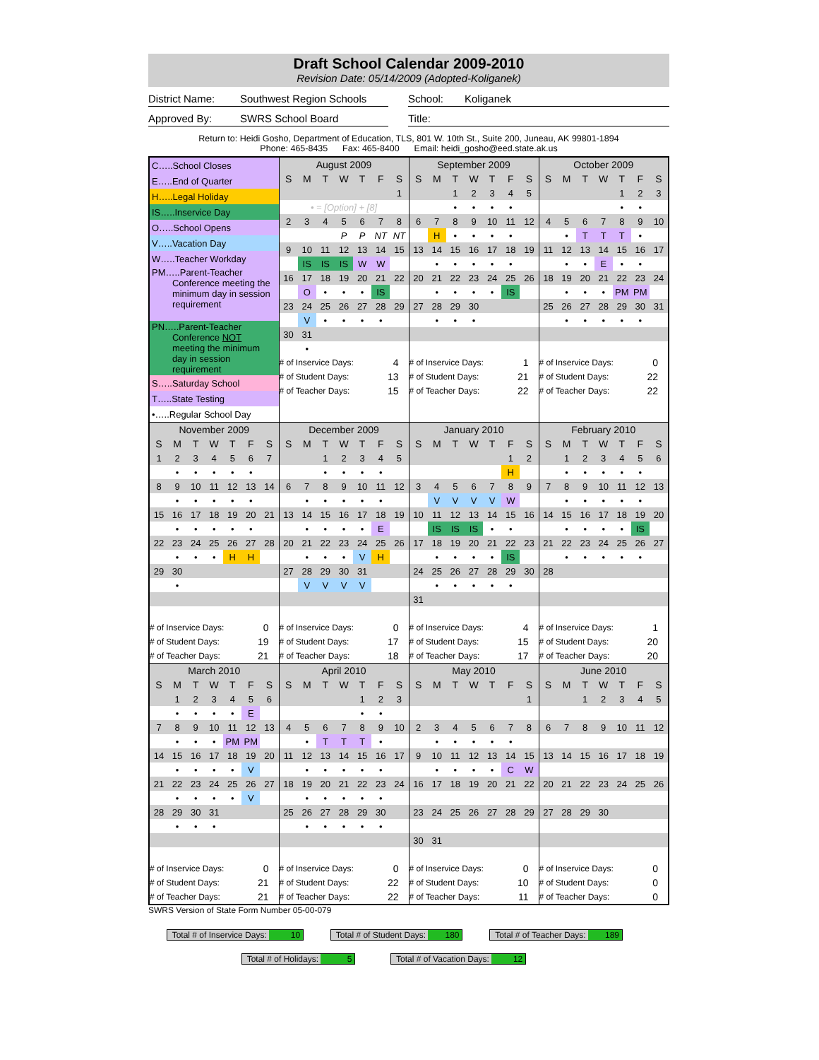Draft School Calendar 2009-2010
Revision Date: 05/14/2009 (Adopted-Koliganek)
District Name: Southwest Region Schools School: Koliganek
Approved By: SWRS School Board Title:
Return to: Heidi Gosho, Department of Education, TLS, 801 W. 10th St., Suite 200, Juneau, AK 99801-1894
Phone: 465-8435 Fax: 465-8400 Email: heidi_gosho@eed.state.ak.us
| / C…..School Closes / / E…..End of Quarter / / H…..Legal Holiday / / IS…..Inservice Day / / O…..School Opens / / V…..Vacation Day / / W…..Teacher Workday / / PM…..Parent-Teacher Conference meeting the minimum day in session requirement / / PN…..Parent-Teacher Conference NOT meeting the minimum day in session requirement / / S…..Saturday School / / T…..State Testing / / •…..Regular School Day / | / August 2009 / / / / / / / / S / M / T / W / T / F / S / / / / / / / / 1 / / • = [Option] + [8] / / / / / / / / 2 / 3 / 4 / 5 / 6 / 7 / 8 / / / / / P / P / NT / NT / / 9 / 10 / 11 / 12 / 13 / 14 / 15 / / / IS / IS / IS / W / W / / / 16 / 17 / 18 / 19 / 20 / 21 / 22 / / / O / • / • / • / IS / / / 23 / 24 / 25 / 26 / 27 / 28 / 29 / / / V / • / • / • / • / / / 30 / 31 / / / / / / / / • / / / / / / / # of Inservice Days: / / / / / 4 / / / # of Student Days: / / / / / 13 / / / # of Teacher Days: / / / / / 15 / / | / September 2009 / / / / / / / / S / M / T / W / T / F / S / / / / 1 / 2 / 3 / 4 / 5 / / / / • / • / • / • / / / 6 / 7 / 8 / 9 / 10 / 11 / 12 / / / H / • / • / • / • / / / 13 / 14 / 15 / 16 / 17 / 18 / 19 / / / • / • / • / • / • / / / 20 / 21 / 22 / 23 / 24 / 25 / 26 / / / • / • / • / • / IS / / / 27 / 28 / 29 / 30 / / / / / / • / • / • / / / / / # of Inservice Days: / / / / / 1 / / / # of Student Days: / / / / / 21 / / / # of Teacher Days: / / / / / 22 / / | / October 2009 / / / / / / / / S / M / T / W / T / F / S / / / / / / 1 / 2 / 3 / / / / / / • / • / / / 4 / 5 / 6 / 7 / 8 / 9 / 10 / / / • / T / T / T / • / / / 11 / 12 / 13 / 14 / 15 / 16 / 17 / / / • / • / E / • / • / / / 18 / 19 / 20 / 21 / 22 / 23 / 24 / / / • / • / • / PM / PM / / / 25 / 26 / 27 / 28 / 29 / 30 / 31 / / / • / • / • / • / • / / / # of Inservice Days: / / / / / 0 / / / # of Student Days: / / / / / 22 / / / # of Teacher Days: / / / / / 22 / / |
| / November 2009 / / / / / / / / S / M / T / W / T / F / S / / 1 / 2 / 3 / 4 / 5 / 6 / 7 / / / • / • / • / • / • / / / 8 / 9 / 10 / 11 / 12 / 13 / 14 / / / • / • / • / • / • / / / 15 / 16 / 17 / 18 / 19 / 20 / 21 / / / • / • / • / • / • / / / 22 / 23 / 24 / 25 / 26 / 27 / 28 / / / • / • / • / H / H / / / 29 / 30 / / / / / / / / • / / / / / / / # of Inservice Days: / / / / / 0 / / / # of Student Days: / / / / / 19 / / / # of Teacher Days: / / / / / 21 / / | / December 2009 / / / / / / / / S / M / T / W / T / F / S / / / / 1 / 2 / 3 / 4 / 5 / / / / • / • / • / • / / / 6 / 7 / 8 / 9 / 10 / 11 / 12 / / / • / • / • / • / • / / / 13 / 14 / 15 / 16 / 17 / 18 / 19 / / / • / • / • / • / E / / / 20 / 21 / 22 / 23 / 24 / 25 / 26 / / / • / • / • / V / H / / / 27 / 28 / 29 / 30 / 31 / / / / / V / V / V / V / / / / # of Inservice Days: / / / / / 0 / / / # of Student Days: / / / / / 17 / / / # of Teacher Days: / / / / / 18 / / | / January 2010 / / / / / / / / S / M / T / W / T / F / S / / / / / / / 1 / 2 / / / / / / / H / / / 3 / 4 / 5 / 6 / 7 / 8 / 9 / / / V / V / V / V / W / / / 10 / 11 / 12 / 13 / 14 / 15 / 16 / / / IS / IS / IS / • / • / / / 17 / 18 / 19 / 20 / 21 / 22 / 23 / / / • / • / • / • / IS / / / 24 / 25 / 26 / 27 / 28 / 29 / 30 / / / • / • / • / • / • / / / 31 / / / / / / / / # of Inservice Days: / / / / / 4 / / / # of Student Days: / / / / / 15 / / / # of Teacher Days: / / / / / 17 / / | / February 2010 / / / / / / / / S / M / T / W / T / F / S / / / 1 / 2 / 3 / 4 / 5 / 6 / / / • / • / • / • / • / / / 7 / 8 / 9 / 10 / 11 / 12 / 13 / / / • / • / • / • / • / / / 14 / 15 / 16 / 17 / 18 / 19 / 20 / / / • / • / • / • / IS / / / 21 / 22 / 23 / 24 / 25 / 26 / 27 / / / • / • / • / • / • / / / 28 / / / / / / / / # of Inservice Days: / / / / / 1 / / / # of Student Days: / / / / / 20 / / / # of Teacher Days: / / / / / 20 / / |
| / March 2010 / / / / / / / / S / M / T / W / T / F / S / / / 1 / 2 / 3 / 4 / 5 / 6 / / / • / • / • / • / E / / / 7 / 8 / 9 / 10 / 11 / 12 / 13 / / / • / • / • / PM / PM / / / 14 / 15 / 16 / 17 / 18 / 19 / 20 / / / • / • / • / • / V / / / 21 / 22 / 23 / 24 / 25 / 26 / 27 / / / • / • / • / • / V / / / 28 / 29 / 30 / 31 / / / / / / • / • / • / / / / / # of Inservice Days: / / / / / 0 / / / # of Student Days: / / / / / 21 / / / # of Teacher Days: / / / / / 21 / / | / April 2010 / / / / / / / / S / M / T / W / T / F / S / / / / / / 1 / 2 / 3 / / / / / / • / • / / / 4 / 5 / 6 / 7 / 8 / 9 / 10 / / / • / T / T / T / • / / / 11 / 12 / 13 / 14 / 15 / 16 / 17 / / / • / • / • / • / • / / / 18 / 19 / 20 / 21 / 22 / 23 / 24 / / / • / • / • / • / • / / / 25 / 26 / 27 / 28 / 29 / 30 / / / / • / • / • / • / • / / / # of Inservice Days: / / / / / 0 / / / # of Student Days: / / / / / 22 / / / # of Teacher Days: / / / / / 22 / / | / May 2010 / / / / / / / / S / M / T / W / T / F / S / / / / / / / / 1 / / 2 / 3 / 4 / 5 / 6 / 7 / 8 / / / • / • / • / • / • / / / 9 / 10 / 11 / 12 / 13 / 14 / 15 / / / • / • / • / • / C / W / / 16 / 17 / 18 / 19 / 20 / 21 / 22 / / 23 / 24 / 25 / 26 / 27 / 28 / 29 / / 30 / 31 / / / / / / / # of Inservice Days: / / / / / 0 / / / # of Student Days: / / / / / 10 / / / # of Teacher Days: / / / / / 11 / / | / June 2010 / / / / / / / / S / M / T / W / T / F / S / / / / 1 / 2 / 3 / 4 / 5 / / 6 / 7 / 8 / 9 / 10 / 11 / 12 / / 13 / 14 / 15 / 16 / 17 / 18 / 19 / / 20 / 21 / 22 / 23 / 24 / 25 / 26 / / 27 / 28 / 29 / 30 / / / / / # of Inservice Days: / / / / / 0 / / / # of Student Days: / / / / / 0 / / / # of Teacher Days: / / / / / 0 / / |
SWRS Version of State Form Number 05-00-079
Total # of Inservice Days: 10 Total # of Student Days: 180 Total # of Teacher Days: 189
Total # of Holidays: 5 Total # of Vacation Days: 12